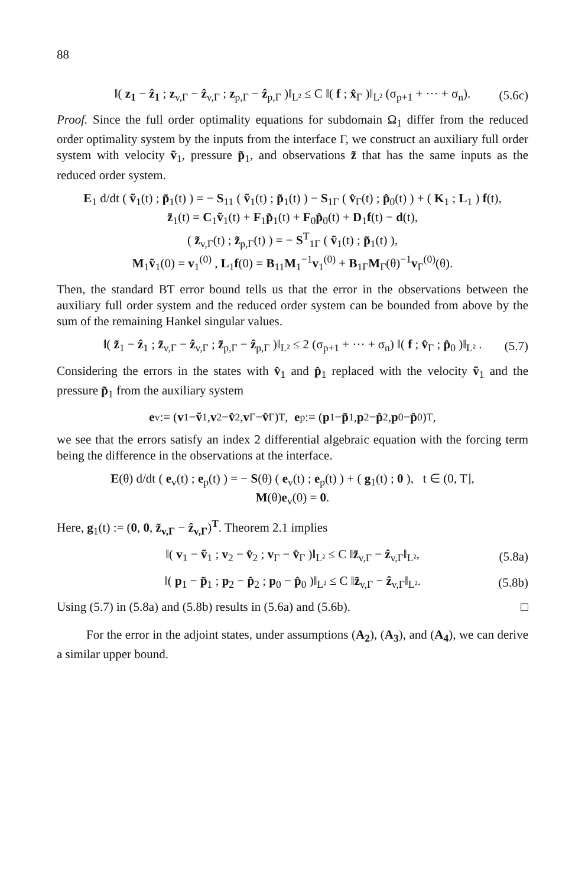88
‖( z<sub>1</sub> − ẑ<sub>1</sub> ; z<sub>v,Γ</sub> − ẑ<sub>v,Γ</sub> ; z<sub>p,Γ</sub> − ẑ<sub>p,Γ</sub> )‖<sub>L²</sub> ≤ C ‖( f ; x̂<sub>Γ</sub> )‖<sub>L²</sub> (σ<sub>p+1</sub> + ··· + σ<sub>n</sub>). (5.6c)
Proof. Since the full order optimality equations for subdomain Ω<sub>1</sub> differ from the reduced order optimality system by the inputs from the interface Γ, we construct an auxiliary full order system with velocity ṽ<sub>1</sub>, pressure p̃<sub>1</sub>, and observations z̃ that has the same inputs as the reduced order system.
E<sub>1</sub> d/dt ( ṽ<sub>1</sub>(t) ; p̃<sub>1</sub>(t) ) = − S<sub>11</sub> ( ṽ<sub>1</sub>(t) ; p̃<sub>1</sub>(t) ) − S<sub>1Γ</sub> ( v̂<sub>Γ</sub>(t) ; p̂<sub>0</sub>(t) ) + ( K<sub>1</sub> ; L<sub>1</sub> ) f(t),
z̃<sub>1</sub>(t) = C<sub>1</sub>ṽ<sub>1</sub>(t) + F<sub>1</sub>p̃<sub>1</sub>(t) + F<sub>0</sub>p̂<sub>0</sub>(t) + D<sub>1</sub>f(t) − d(t),
( z̃<sub>v,Γ</sub>(t) ; z̃<sub>p,Γ</sub>(t) ) = − S<sup>T</sup><sub>1Γ</sub> ( ṽ<sub>1</sub>(t) ; p̃<sub>1</sub>(t) ),
M<sub>1</sub>ṽ<sub>1</sub>(0) = v<sub>1</sub><sup>(0)</sup> , L<sub>1</sub>f(0) = B<sub>11</sub>M<sub>1</sub><sup>−1</sup>v<sub>1</sub><sup>(0)</sup> + B<sub>1Γ</sub>M<sub>Γ</sub>(θ)<sup>−1</sup>v<sub>Γ</sub><sup>(0)</sup>(θ).
Then, the standard BT error bound tells us that the error in the observations between the auxiliary full order system and the reduced order system can be bounded from above by the sum of the remaining Hankel singular values.
‖( z̃<sub>1</sub> − ẑ<sub>1</sub> ; z̃<sub>v,Γ</sub> − ẑ<sub>v,Γ</sub> ; z̃<sub>p,Γ</sub> − ẑ<sub>p,Γ</sub> )‖<sub>L²</sub> ≤ 2 (σ<sub>p+1</sub> + ··· + σ<sub>n</sub>) ‖( f ; v̂<sub>Γ</sub> ; p̂<sub>0</sub> )‖<sub>L²</sub> . (5.7)
Considering the errors in the states with v̂<sub>1</sub> and p̂<sub>1</sub> replaced with the velocity ṽ<sub>1</sub> and the pressure p̃<sub>1</sub> from the auxiliary system
e<sub>v</sub> := (v<sub>1</sub> − ṽ<sub>1</sub>, v<sub>2</sub> − v̂<sub>2</sub>, v<sub>Γ</sub> − v̂<sub>Γ</sub>)<sup>T</sup> , e<sub>p</sub> := (p<sub>1</sub> − p̃<sub>1</sub>, p<sub>2</sub> − p̂<sub>2</sub>, p<sub>0</sub> − p̂<sub>0</sub>)<sup>T</sup>,
we see that the errors satisfy an index 2 differential algebraic equation with the forcing term being the difference in the observations at the interface.
E(θ) d/dt ( e<sub>v</sub>(t) ; e<sub>p</sub>(t) ) = − S(θ) ( e<sub>v</sub>(t) ; e<sub>p</sub>(t) ) + ( g<sub>1</sub>(t) ; 0 ), t ∈ (0, T],
M(θ)e<sub>v</sub>(0) = 0.
Here, g<sub>1</sub>(t) := (0, 0, z̃<sub>v,Γ</sub> − ẑ<sub>v,Γ</sub>)<sup>T</sup>. Theorem 2.1 implies
‖( v<sub>1</sub> − ṽ<sub>1</sub> ; v<sub>2</sub> − v̂<sub>2</sub> ; v<sub>Γ</sub> − v̂<sub>Γ</sub> )‖<sub>L²</sub> ≤ C ‖z̃<sub>v,Γ</sub> − ẑ<sub>v,Γ</sub>‖<sub>L²</sub>, (5.8a)
‖( p<sub>1</sub> − p̃<sub>1</sub> ; p<sub>2</sub> − p̂<sub>2</sub> ; p<sub>0</sub> − p̂<sub>0</sub> )‖<sub>L²</sub> ≤ C ‖z̃<sub>v,Γ</sub> − ẑ<sub>v,Γ</sub>‖<sub>L²</sub>. (5.8b)
Using (5.7) in (5.8a) and (5.8b) results in (5.6a) and (5.6b). □
For the error in the adjoint states, under assumptions (A<sub>2</sub>), (A<sub>3</sub>), and (A<sub>4</sub>), we can derive a similar upper bound.